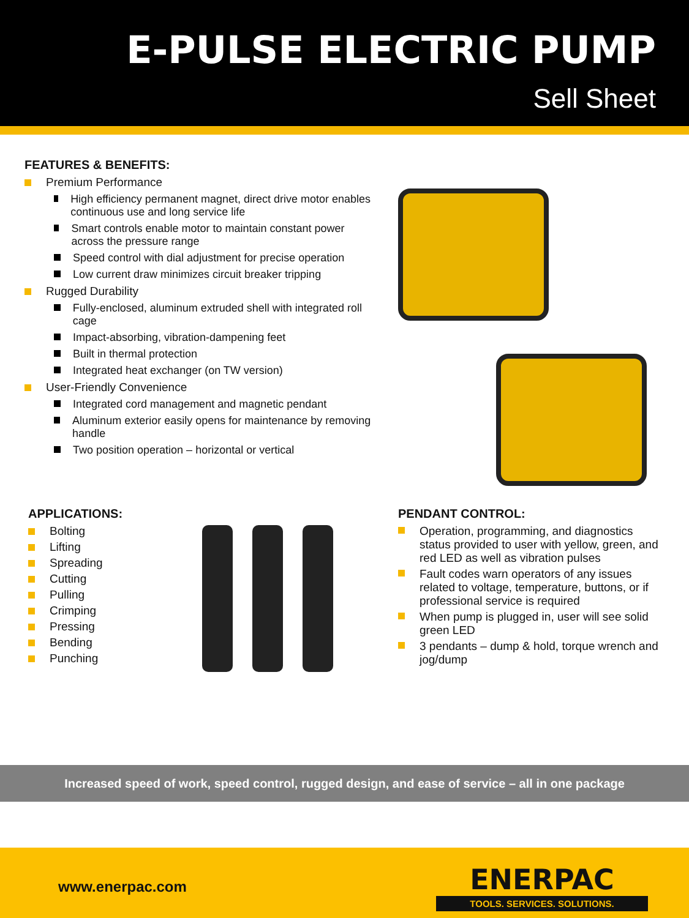E-PULSE ELECTRIC PUMP
Sell Sheet
FEATURES & BENEFITS:
Premium Performance
High efficiency permanent magnet, direct drive motor enables continuous use and long service life
Smart controls enable motor to maintain constant power across the pressure range
Speed control with dial adjustment for precise operation
Low current draw minimizes circuit breaker tripping
Rugged Durability
Fully-enclosed, aluminum extruded shell with integrated roll cage
Impact-absorbing, vibration-dampening feet
Built in thermal protection
Integrated heat exchanger (on TW version)
User-Friendly Convenience
Integrated cord management and magnetic pendant
Aluminum exterior easily opens for maintenance by removing handle
Two position operation – horizontal or vertical
APPLICATIONS:
Bolting
Lifting
Spreading
Cutting
Pulling
Crimping
Pressing
Bending
Punching
PENDANT CONTROL:
Operation, programming, and diagnostics status provided to user with yellow, green, and red LED as well as vibration pulses
Fault codes warn operators of any issues related to voltage, temperature, buttons, or if professional service is required
When pump is plugged in, user will see solid green LED
3 pendants – dump & hold, torque wrench and jog/dump
Increased speed of work, speed control, rugged design, and ease of service – all in one package
www.enerpac.com
ENERPAC
TOOLS. SERVICES. SOLUTIONS.